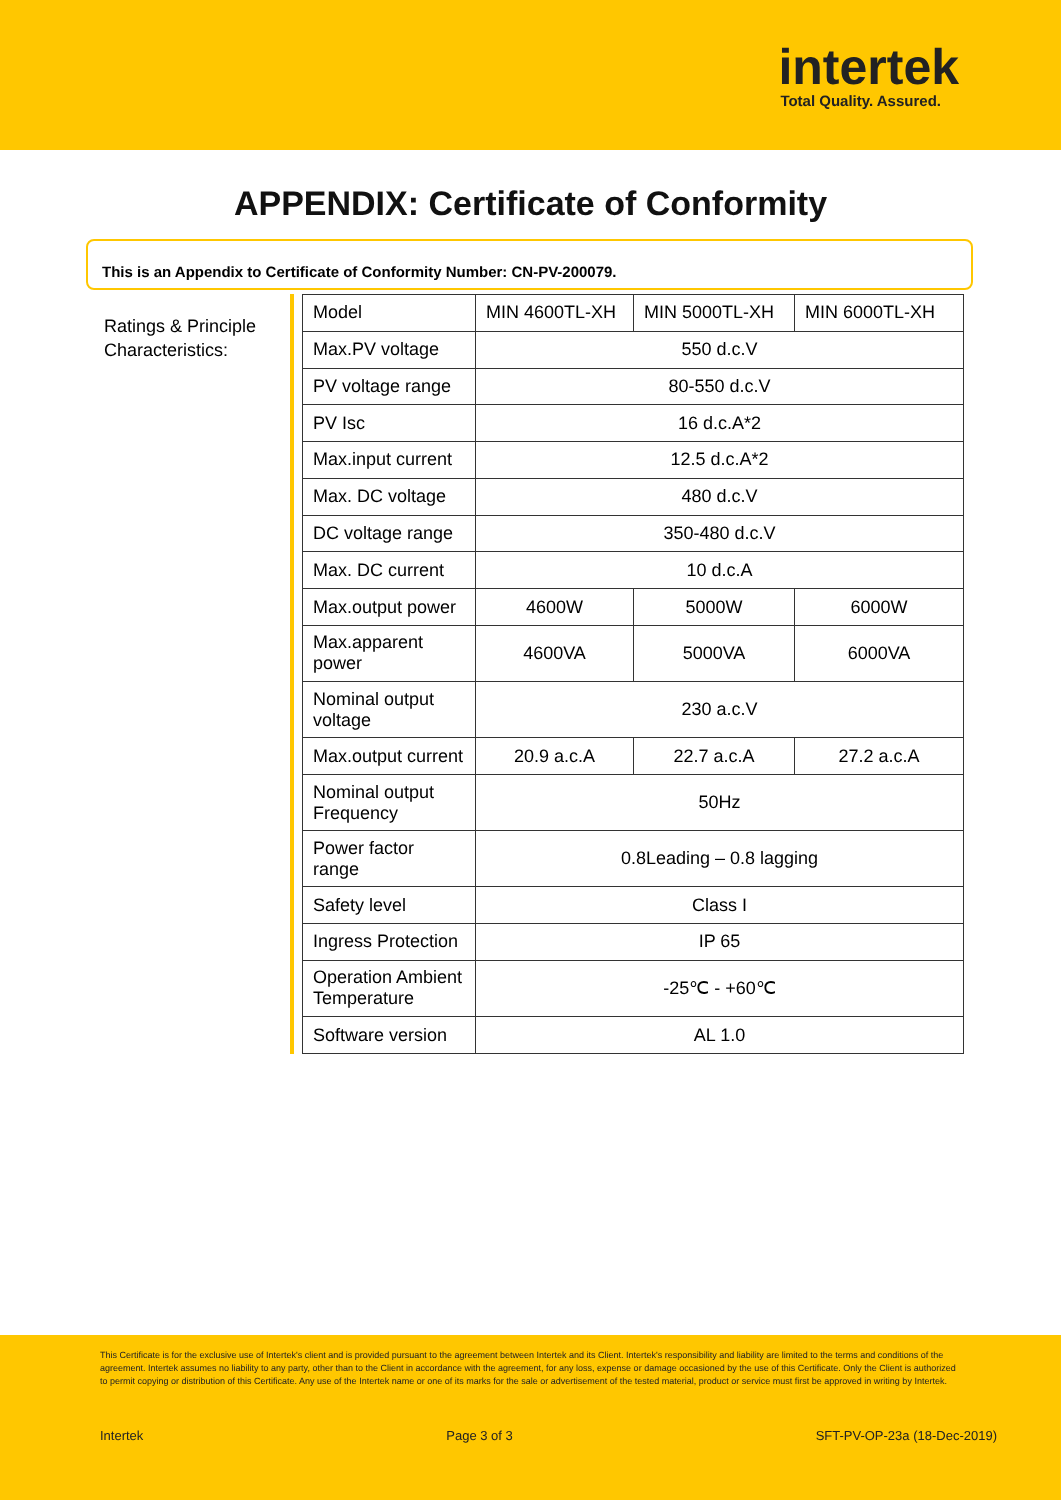intertek
Total Quality. Assured.
APPENDIX: Certificate of Conformity
This is an Appendix to Certificate of Conformity Number: CN-PV-200079.
Ratings & Principle Characteristics:
| Model | MIN 4600TL-XH | MIN 5000TL-XH | MIN 6000TL-XH |
| Max.PV voltage | 550 d.c.V | | |
| PV voltage range | 80-550 d.c.V | | |
| PV Isc | 16 d.c.A*2 | | |
| Max.input current | 12.5 d.c.A*2 | | |
| Max. DC voltage | 480 d.c.V | | |
| DC voltage range | 350-480 d.c.V | | |
| Max. DC current | 10 d.c.A | | |
| Max.output power | 4600W | 5000W | 6000W |
| Max.apparent power | 4600VA | 5000VA | 6000VA |
| Nominal output voltage | 230 a.c.V | | |
| Max.output current | 20.9 a.c.A | 22.7 a.c.A | 27.2 a.c.A |
| Nominal output Frequency | 50Hz | | |
| Power factor range | 0.8Leading – 0.8 lagging | | |
| Safety level | Class I | | |
| Ingress Protection | IP 65 | | |
| Operation Ambient Temperature | -25℃ - +60℃ | | |
| Software version | AL 1.0 | | |
This Certificate is for the exclusive use of Intertek's client and is provided pursuant to the agreement between Intertek and its Client. Intertek's responsibility and liability are limited to the terms and conditions of the agreement. Intertek assumes no liability to any party, other than to the Client in accordance with the agreement, for any loss, expense or damage occasioned by the use of this Certificate. Only the Client is authorized to permit copying or distribution of this Certificate. Any use of the Intertek name or one of its marks for the sale or advertisement of the tested material, product or service must first be approved in writing by Intertek.
Intertek Page 3 of 3 SFT-PV-OP-23a (18-Dec-2019)